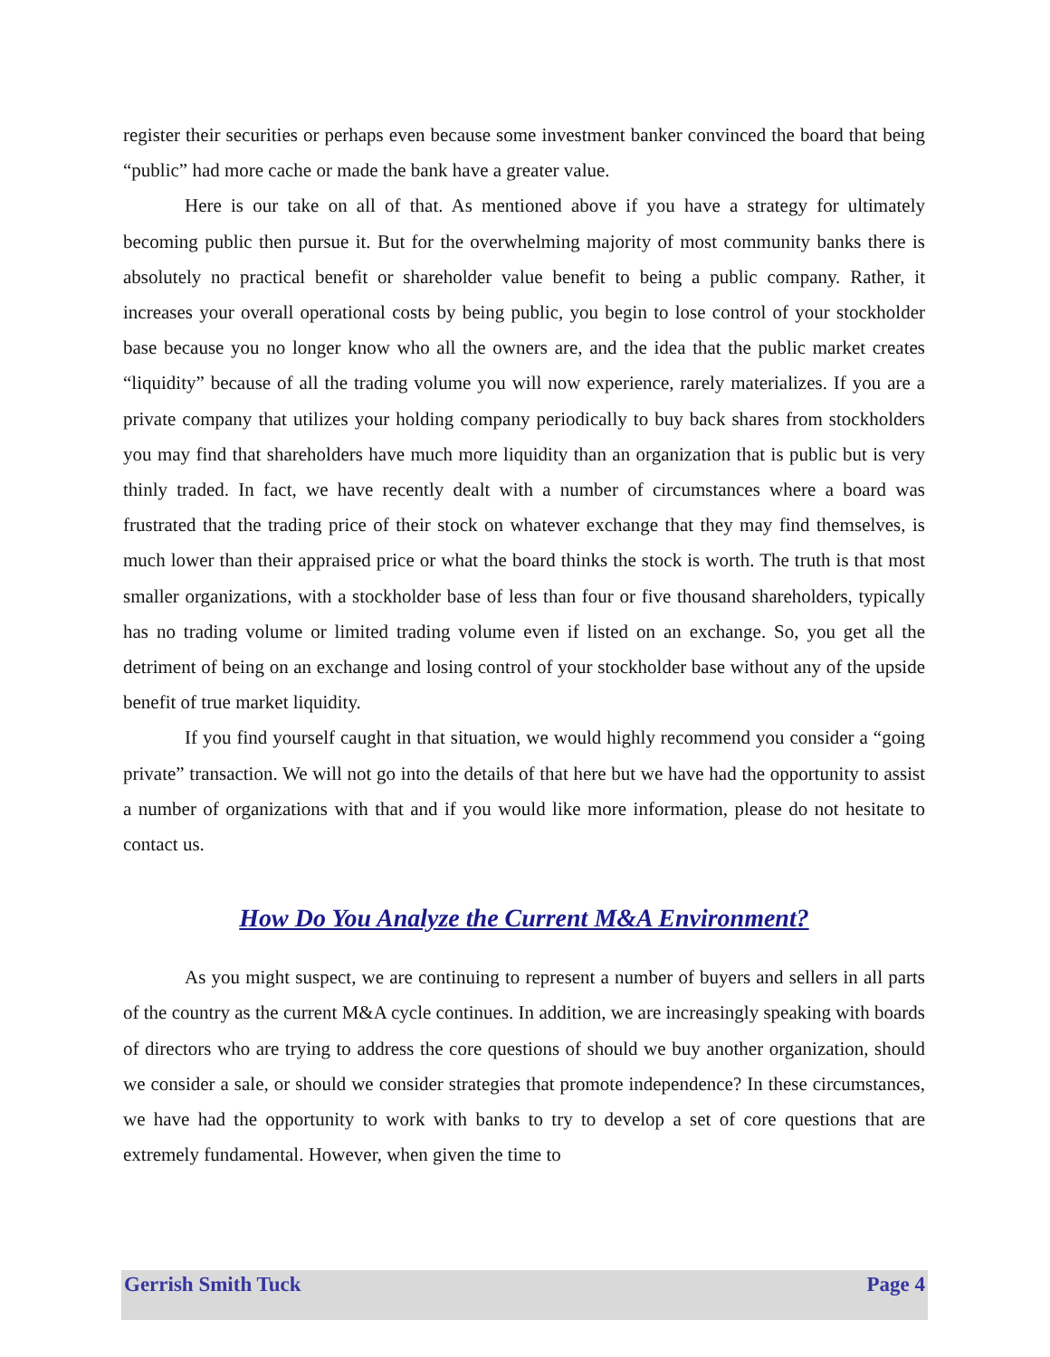register their securities or perhaps even because some investment banker convinced the board that being “public” had more cache or made the bank have a greater value.
Here is our take on all of that. As mentioned above if you have a strategy for ultimately becoming public then pursue it. But for the overwhelming majority of most community banks there is absolutely no practical benefit or shareholder value benefit to being a public company. Rather, it increases your overall operational costs by being public, you begin to lose control of your stockholder base because you no longer know who all the owners are, and the idea that the public market creates “liquidity” because of all the trading volume you will now experience, rarely materializes. If you are a private company that utilizes your holding company periodically to buy back shares from stockholders you may find that shareholders have much more liquidity than an organization that is public but is very thinly traded. In fact, we have recently dealt with a number of circumstances where a board was frustrated that the trading price of their stock on whatever exchange that they may find themselves, is much lower than their appraised price or what the board thinks the stock is worth. The truth is that most smaller organizations, with a stockholder base of less than four or five thousand shareholders, typically has no trading volume or limited trading volume even if listed on an exchange. So, you get all the detriment of being on an exchange and losing control of your stockholder base without any of the upside benefit of true market liquidity.
If you find yourself caught in that situation, we would highly recommend you consider a “going private” transaction. We will not go into the details of that here but we have had the opportunity to assist a number of organizations with that and if you would like more information, please do not hesitate to contact us.
How Do You Analyze the Current M&A Environment?
As you might suspect, we are continuing to represent a number of buyers and sellers in all parts of the country as the current M&A cycle continues. In addition, we are increasingly speaking with boards of directors who are trying to address the core questions of should we buy another organization, should we consider a sale, or should we consider strategies that promote independence? In these circumstances, we have had the opportunity to work with banks to try to develop a set of core questions that are extremely fundamental. However, when given the time to
Gerrish Smith Tuck Page 4